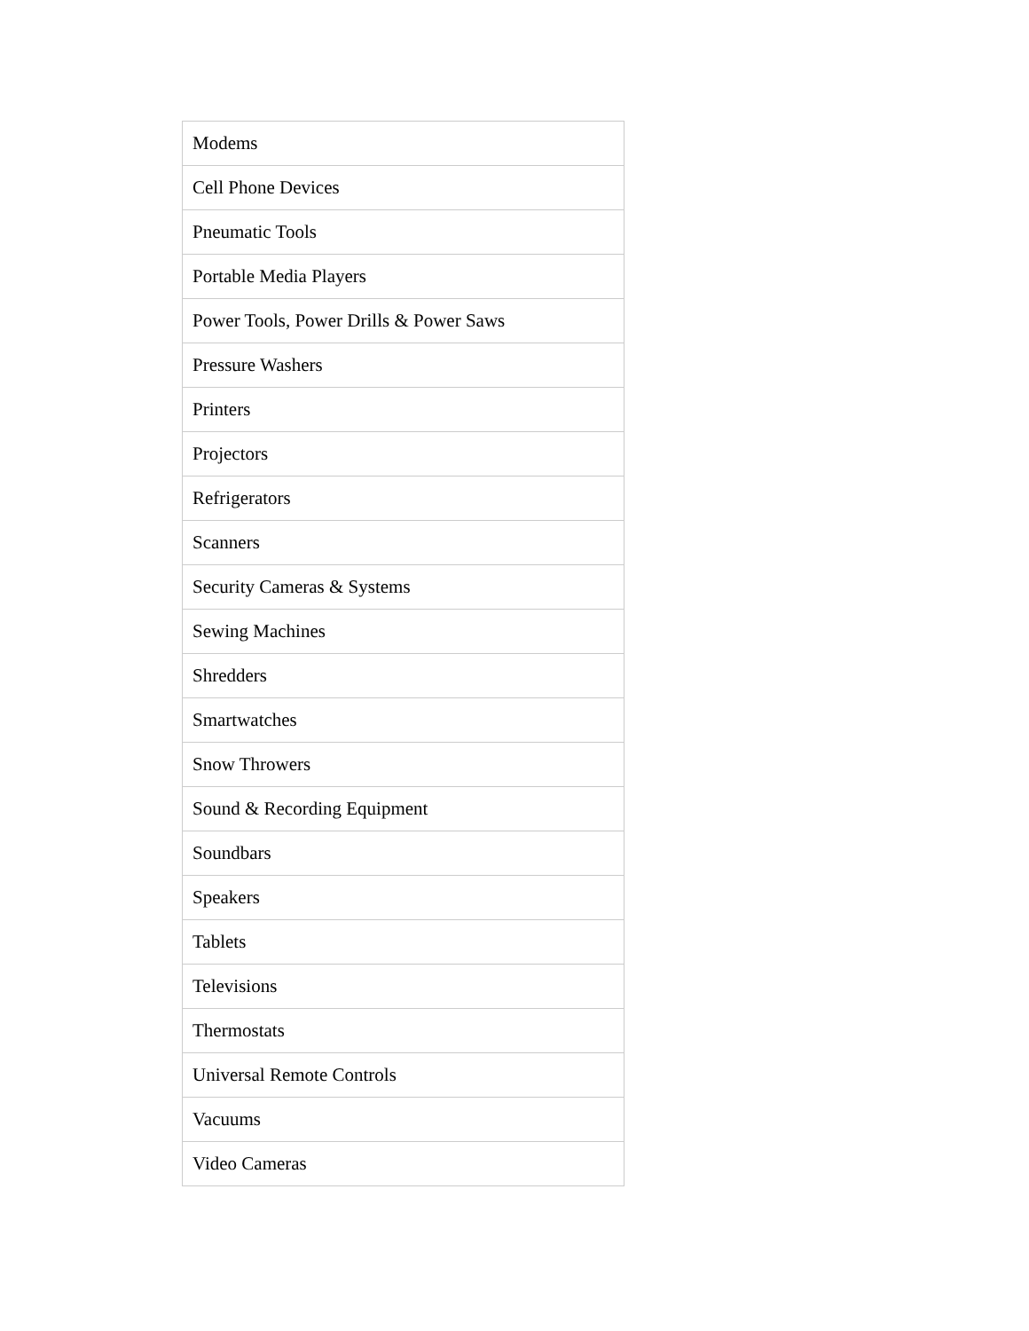| Modems |
| Cell Phone Devices |
| Pneumatic Tools |
| Portable Media Players |
| Power Tools, Power Drills & Power Saws |
| Pressure Washers |
| Printers |
| Projectors |
| Refrigerators |
| Scanners |
| Security Cameras & Systems |
| Sewing Machines |
| Shredders |
| Smartwatches |
| Snow Throwers |
| Sound & Recording Equipment |
| Soundbars |
| Speakers |
| Tablets |
| Televisions |
| Thermostats |
| Universal Remote Controls |
| Vacuums |
| Video Cameras |